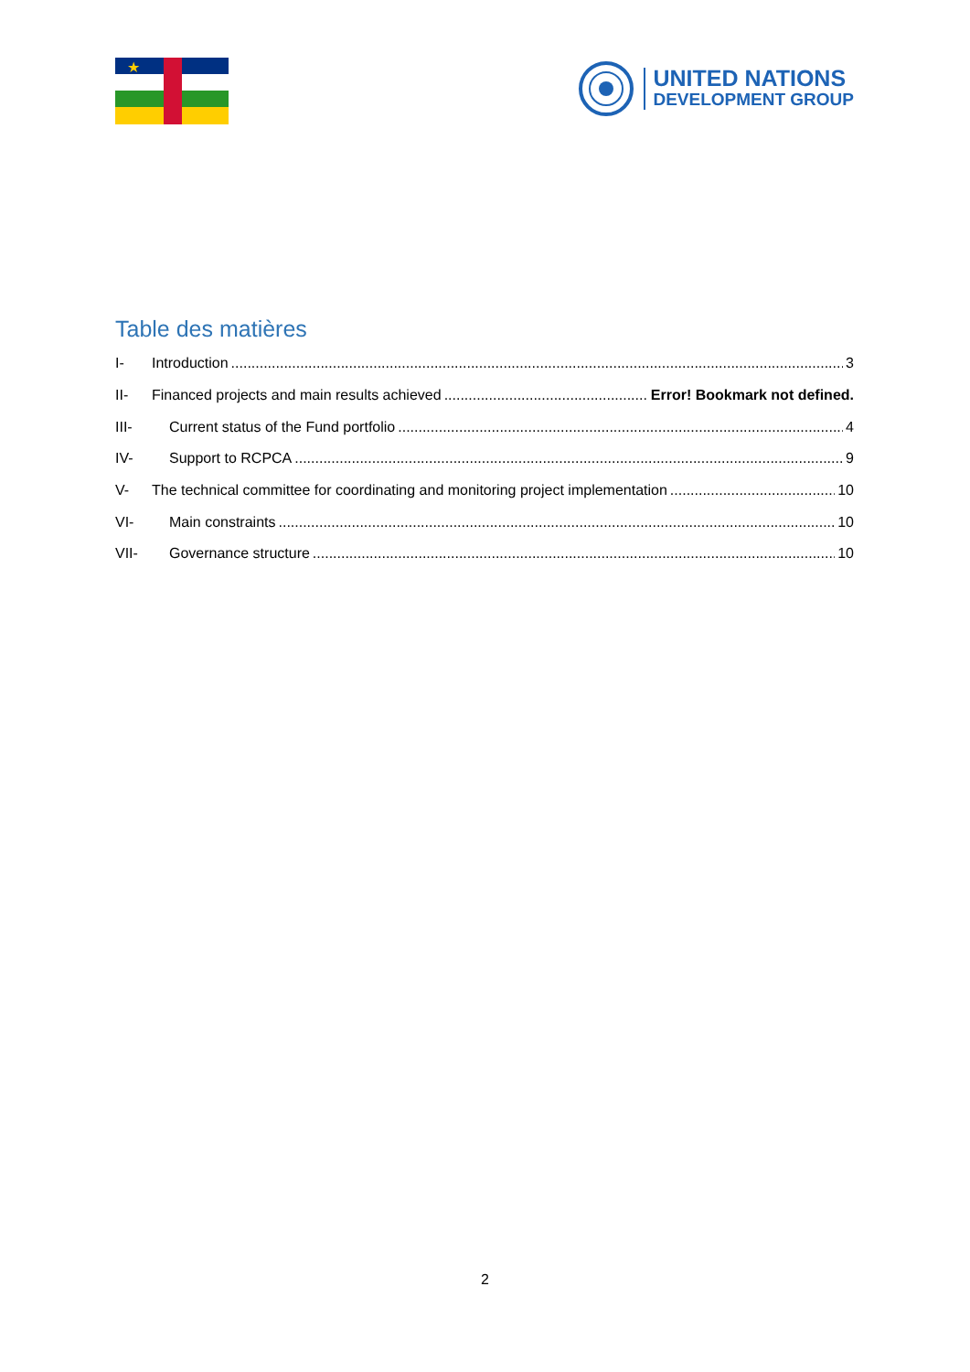★
UNITED NATIONS
DEVELOPMENT GROUP
Table des matières
I- Introduction 3
II- Financed projects and main results achieved Error! Bookmark not defined.
III- Current status of the Fund portfolio 4
IV- Support to RCPCA 9
V- The technical committee for coordinating and monitoring project implementation 10
VI- Main constraints 10
VII- Governance structure 10
2